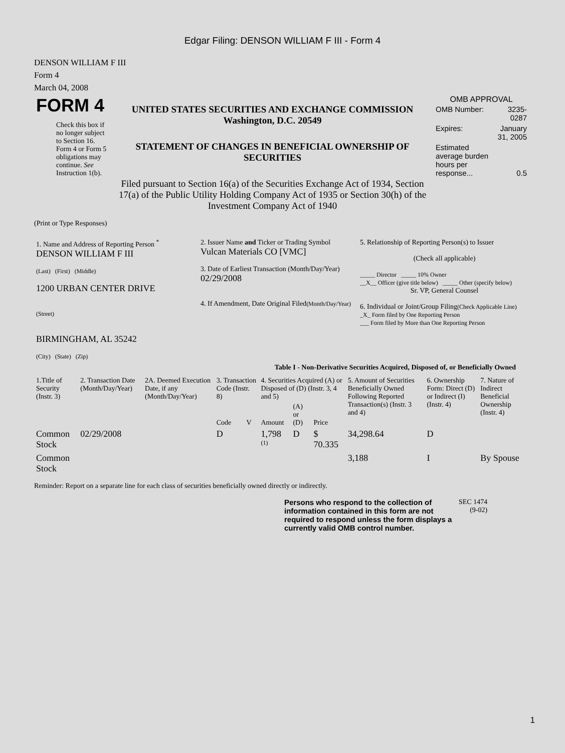Edgar Filing: DENSON WILLIAM F III - Form 4
DENSON WILLIAM F III
Form 4
March 04, 2008
| FORM 4 Check this box if no longer subject to Section 16. Form 4 or Form 5 obligations may continue. See Instruction 1(b). | UNITED STATES SECURITIES AND EXCHANGE COMMISSION Washington, D.C. 20549 STATEMENT OF CHANGES IN BENEFICIAL OWNERSHIP OF SECURITIES Filed pursuant to Section 16(a) of the Securities Exchange Act of 1934, Section 17(a) of the Public Utility Holding Company Act of 1935 or Section 30(h) of the Investment Company Act of 1940 | OMB APPROVAL / OMB Number: / 3235-0287 / / Expires: / January 31, 2005 / / Estimated average burden hours per response... / 0.5 / |
(Print or Type Responses)
| 1. Name and Address of Reporting Person <sup>*</sup> DENSON WILLIAM F III (Last) (First) (Middle) 1200 URBAN CENTER DRIVE (Street) BIRMINGHAM, AL 35242 (City) (State) (Zip) | 2. Issuer Name and Ticker or Trading Symbol Vulcan Materials CO [VMC] 3. Date of Earliest Transaction (Month/Day/Year) 02/29/2008 4. If Amendment, Date Original Filed (Month/Day/Year) | 5. Relationship of Reporting Person(s) to Issuer (Check all applicable) _____ Director _____ 10% Owner __X__ Officer (give title below) _____ Other (specify below) Sr. VP, General Counsel 6. Individual or Joint/Group Filing (Check Applicable Line) _X_ Form filed by One Reporting Person ___ Form filed by More than One Reporting Person |
Table I - Non-Derivative Securities Acquired, Disposed of, or Beneficially Owned
| 1.Title of Security (Instr. 3) | 2. Transaction Date (Month/Day/Year) | 2A. Deemed Execution Date, if any (Month/Day/Year) | 3. Transaction Code (Instr. 8) | | 4. Securities Acquired (A) or Disposed of (D) (Instr. 3, 4 and 5) | | | 5. Amount of Securities Beneficially Owned Following Reported Transaction(s) (Instr. 3 and 4) | 6. Ownership Form: Direct (D) or Indirect (I) (Instr. 4) | 7. Nature of Indirect Beneficial Ownership (Instr. 4) |
| --- | --- | --- | --- | --- | --- | --- | --- | --- | --- | --- |
| | | | Code | V | Amount | (A) or (D) | Price | | | |
| Common Stock | 02/29/2008 | | D | | 1,798 <sup>(1)</sup> | D | $ 70.335 | 34,298.64 | D | |
| Common Stock | | | | | | | | 3,188 | I | By Spouse |
Reminder: Report on a separate line for each class of securities beneficially owned directly or indirectly.
| Persons who respond to the collection of information contained in this form are not required to respond unless the form displays a currently valid OMB control number. | SEC 1474 (9-02) |
1